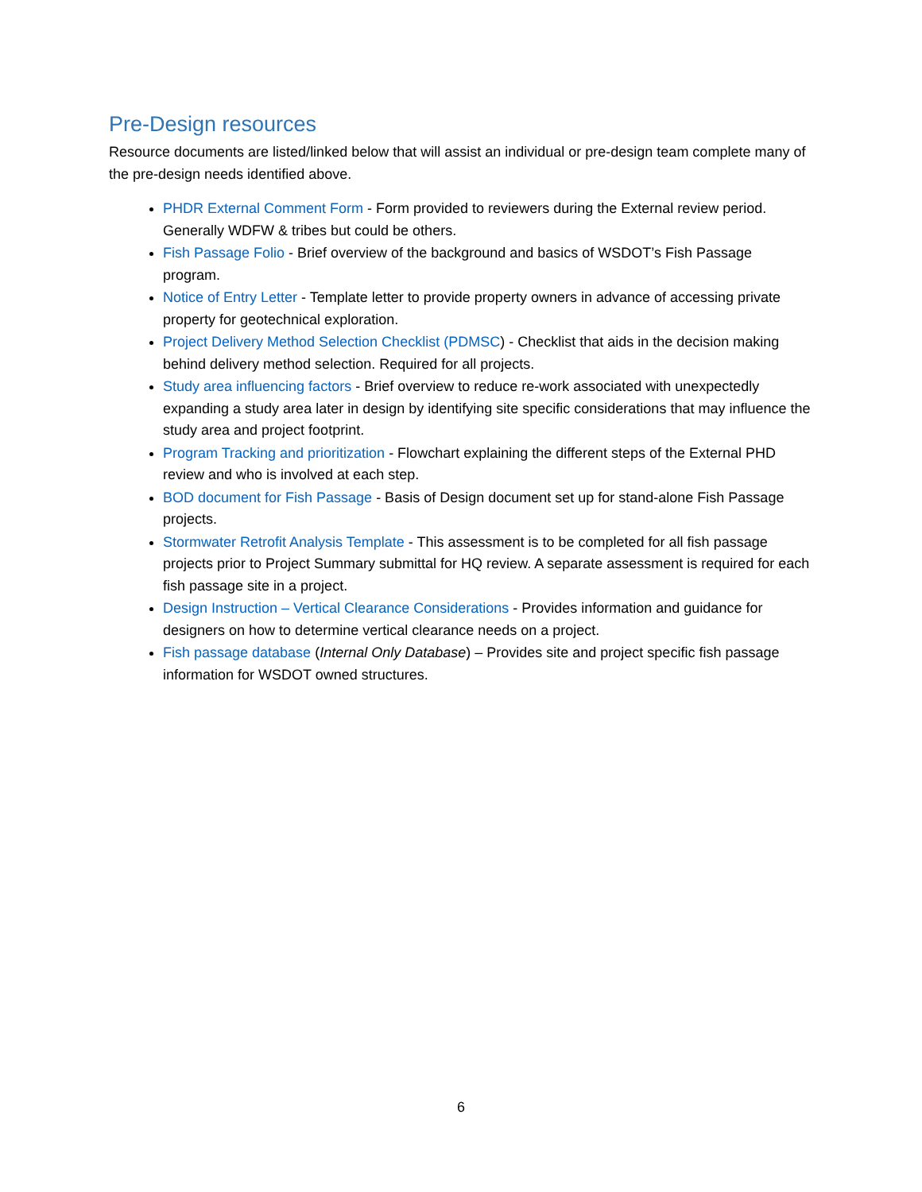Pre-Design resources
Resource documents are listed/linked below that will assist an individual or pre-design team complete many of the pre-design needs identified above.
PHDR External Comment Form - Form provided to reviewers during the External review period. Generally WDFW & tribes but could be others.
Fish Passage Folio - Brief overview of the background and basics of WSDOT’s Fish Passage program.
Notice of Entry Letter - Template letter to provide property owners in advance of accessing private property for geotechnical exploration.
Project Delivery Method Selection Checklist (PDMSC) - Checklist that aids in the decision making behind delivery method selection. Required for all projects.
Study area influencing factors - Brief overview to reduce re-work associated with unexpectedly expanding a study area later in design by identifying site specific considerations that may influence the study area and project footprint.
Program Tracking and prioritization - Flowchart explaining the different steps of the External PHD review and who is involved at each step.
BOD document for Fish Passage - Basis of Design document set up for stand-alone Fish Passage projects.
Stormwater Retrofit Analysis Template - This assessment is to be completed for all fish passage projects prior to Project Summary submittal for HQ review. A separate assessment is required for each fish passage site in a project.
Design Instruction – Vertical Clearance Considerations - Provides information and guidance for designers on how to determine vertical clearance needs on a project.
Fish passage database (Internal Only Database) – Provides site and project specific fish passage information for WSDOT owned structures.
6